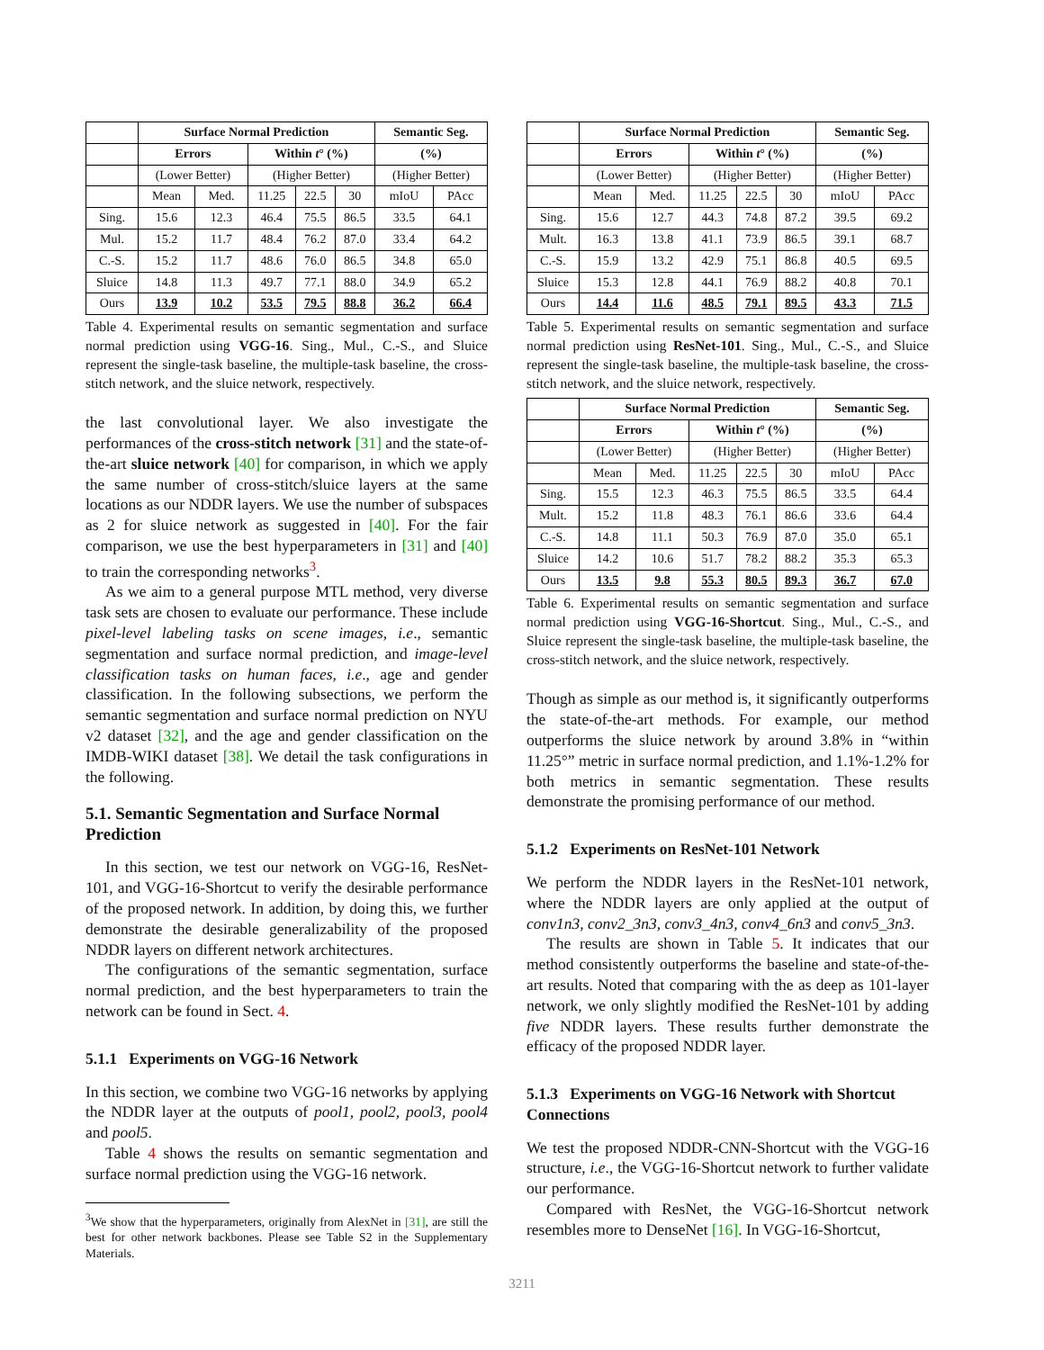| | Surface Normal Prediction | | | | | Semantic Seg. | |
| --- | --- | --- | --- | --- | --- | --- | --- |
| | Errors | | Within t ° (%) | | | (%) | |
| | (Lower Better) | | (Higher Better) | | | (Higher Better) | |
| | Mean | Med. | 11.25 | 22.5 | 30 | mIoU | PAcc |
| Sing. | 15.6 | 12.3 | 46.4 | 75.5 | 86.5 | 33.5 | 64.1 |
| Mul. | 15.2 | 11.7 | 48.4 | 76.2 | 87.0 | 33.4 | 64.2 |
| C.-S. | 15.2 | 11.7 | 48.6 | 76.0 | 86.5 | 34.8 | 65.0 |
| Sluice | 14.8 | 11.3 | 49.7 | 77.1 | 88.0 | 34.9 | 65.2 |
| Ours | 13.9 | 10.2 | 53.5 | 79.5 | 88.8 | 36.2 | 66.4 |
Table 4. Experimental results on semantic segmentation and surface normal prediction using VGG-16. Sing., Mul., C.-S., and Sluice represent the single-task baseline, the multiple-task baseline, the cross-stitch network, and the sluice network, respectively.
the last convolutional layer. We also investigate the performances of the cross-stitch network [31] and the state-of-the-art sluice network [40] for comparison, in which we apply the same number of cross-stitch/sluice layers at the same locations as our NDDR layers. We use the number of subspaces as 2 for sluice network as suggested in [40]. For the fair comparison, we use the best hyperparameters in [31] and [40] to train the corresponding networks<sup>3</sup>.
As we aim to a general purpose MTL method, very diverse task sets are chosen to evaluate our performance. These include pixel-level labeling tasks on scene images, i.e., semantic segmentation and surface normal prediction, and image-level classification tasks on human faces, i.e., age and gender classification. In the following subsections, we perform the semantic segmentation and surface normal prediction on NYU v2 dataset [32], and the age and gender classification on the IMDB-WIKI dataset [38]. We detail the task configurations in the following.
5.1. Semantic Segmentation and Surface Normal Prediction
In this section, we test our network on VGG-16, ResNet-101, and VGG-16-Shortcut to verify the desirable performance of the proposed network. In addition, by doing this, we further demonstrate the desirable generalizability of the proposed NDDR layers on different network architectures.
The configurations of the semantic segmentation, surface normal prediction, and the best hyperparameters to train the network can be found in Sect. 4.
5.1.1 Experiments on VGG-16 Network
In this section, we combine two VGG-16 networks by applying the NDDR layer at the outputs of pool1, pool2, pool3, pool4 and pool5.
Table 4 shows the results on semantic segmentation and surface normal prediction using the VGG-16 network.
<sup>3</sup> We show that the hyperparameters, originally from AlexNet in [31], are still the best for other network backbones. Please see Table S2 in the Supplementary Materials.
| | Surface Normal Prediction | | | | | Semantic Seg. | |
| --- | --- | --- | --- | --- | --- | --- | --- |
| | Errors | | Within t ° (%) | | | (%) | |
| | (Lower Better) | | (Higher Better) | | | (Higher Better) | |
| | Mean | Med. | 11.25 | 22.5 | 30 | mIoU | PAcc |
| Sing. | 15.6 | 12.7 | 44.3 | 74.8 | 87.2 | 39.5 | 69.2 |
| Mult. | 16.3 | 13.8 | 41.1 | 73.9 | 86.5 | 39.1 | 68.7 |
| C.-S. | 15.9 | 13.2 | 42.9 | 75.1 | 86.8 | 40.5 | 69.5 |
| Sluice | 15.3 | 12.8 | 44.1 | 76.9 | 88.2 | 40.8 | 70.1 |
| Ours | 14.4 | 11.6 | 48.5 | 79.1 | 89.5 | 43.3 | 71.5 |
Table 5. Experimental results on semantic segmentation and surface normal prediction using ResNet-101. Sing., Mul., C.-S., and Sluice represent the single-task baseline, the multiple-task baseline, the cross-stitch network, and the sluice network, respectively.
| | Surface Normal Prediction | | | | | Semantic Seg. | |
| --- | --- | --- | --- | --- | --- | --- | --- |
| | Errors | | Within t ° (%) | | | (%) | |
| | (Lower Better) | | (Higher Better) | | | (Higher Better) | |
| | Mean | Med. | 11.25 | 22.5 | 30 | mIoU | PAcc |
| Sing. | 15.5 | 12.3 | 46.3 | 75.5 | 86.5 | 33.5 | 64.4 |
| Mult. | 15.2 | 11.8 | 48.3 | 76.1 | 86.6 | 33.6 | 64.4 |
| C.-S. | 14.8 | 11.1 | 50.3 | 76.9 | 87.0 | 35.0 | 65.1 |
| Sluice | 14.2 | 10.6 | 51.7 | 78.2 | 88.2 | 35.3 | 65.3 |
| Ours | 13.5 | 9.8 | 55.3 | 80.5 | 89.3 | 36.7 | 67.0 |
Table 6. Experimental results on semantic segmentation and surface normal prediction using VGG-16-Shortcut. Sing., Mul., C.-S., and Sluice represent the single-task baseline, the multiple-task baseline, the cross-stitch network, and the sluice network, respectively.
Though as simple as our method is, it significantly outperforms the state-of-the-art methods. For example, our method outperforms the sluice network by around 3.8% in “within 11.25°” metric in surface normal prediction, and 1.1%-1.2% for both metrics in semantic segmentation. These results demonstrate the promising performance of our method.
5.1.2 Experiments on ResNet-101 Network
We perform the NDDR layers in the ResNet-101 network, where the NDDR layers are only applied at the output of conv1n3, conv2_3n3, conv3_4n3, conv4_6n3 and conv5_3n3.
The results are shown in Table 5. It indicates that our method consistently outperforms the baseline and state-of-the-art results. Noted that comparing with the as deep as 101-layer network, we only slightly modified the ResNet-101 by adding five NDDR layers. These results further demonstrate the efficacy of the proposed NDDR layer.
5.1.3 Experiments on VGG-16 Network with Shortcut Connections
We test the proposed NDDR-CNN-Shortcut with the VGG-16 structure, i.e., the VGG-16-Shortcut network to further validate our performance.
Compared with ResNet, the VGG-16-Shortcut network resembles more to DenseNet [16]. In VGG-16-Shortcut,
3211